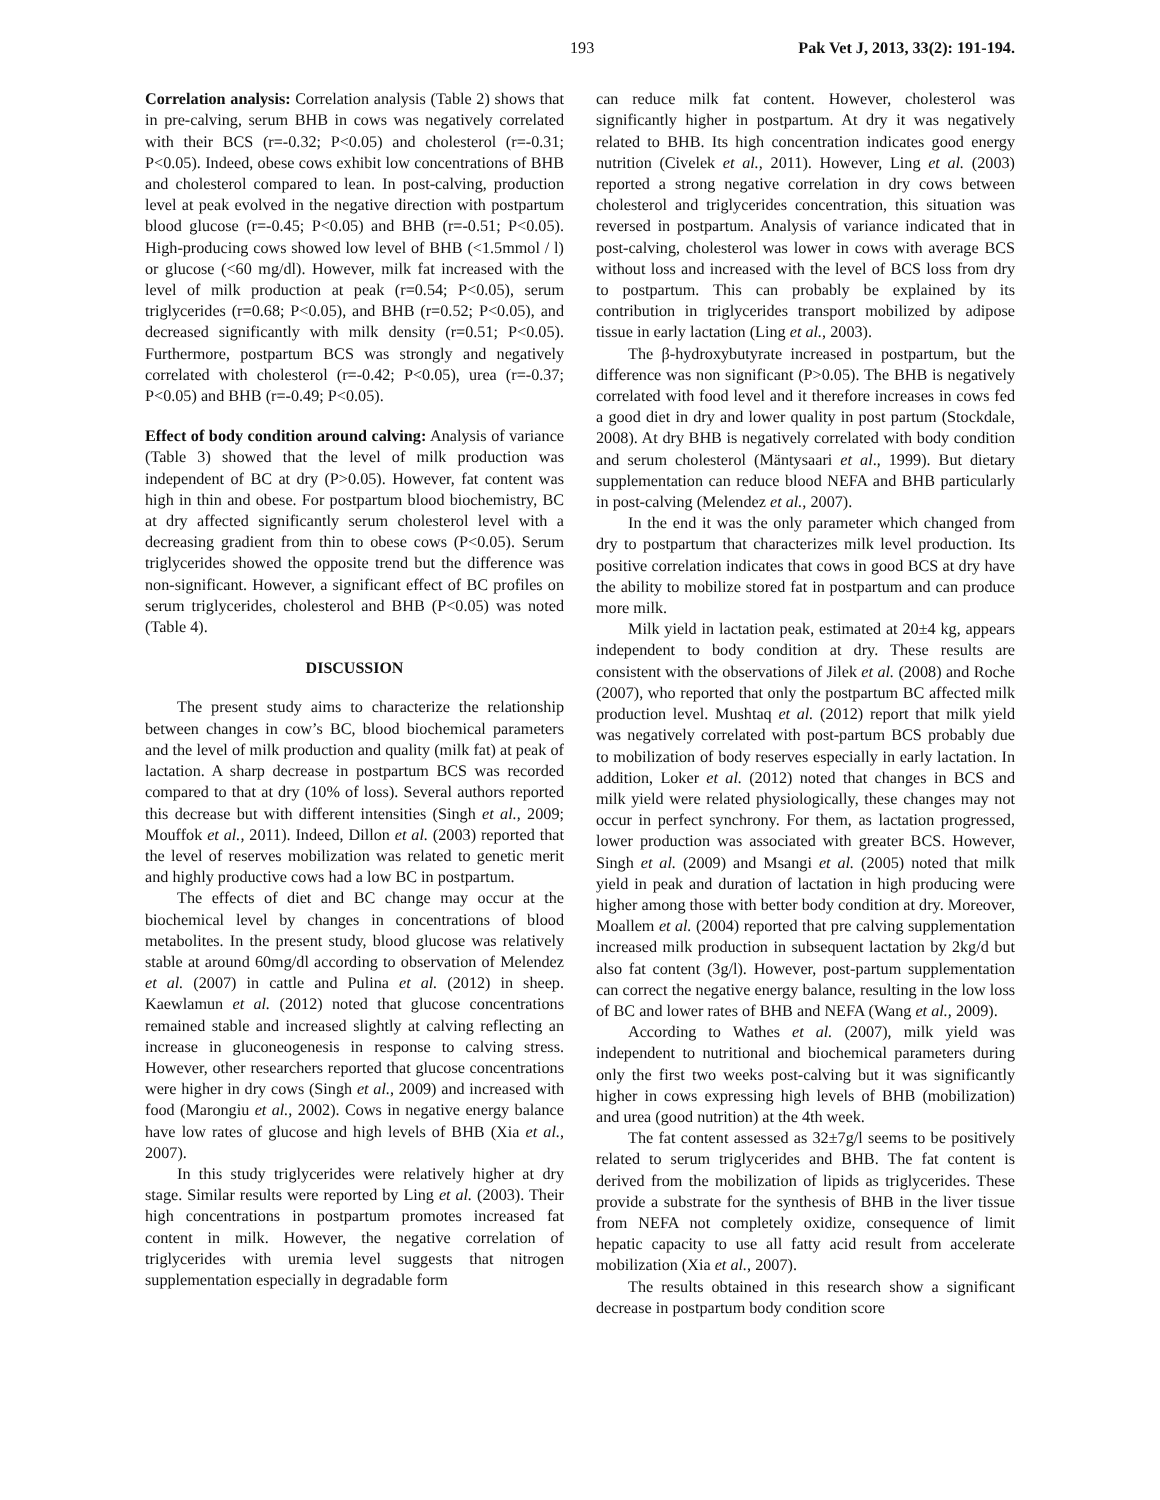193 Pak Vet J, 2013, 33(2): 191-194.
Correlation analysis: Correlation analysis (Table 2) shows that in pre-calving, serum BHB in cows was negatively correlated with their BCS (r=-0.32; P<0.05) and cholesterol (r=-0.31; P<0.05). Indeed, obese cows exhibit low concentrations of BHB and cholesterol compared to lean. In post-calving, production level at peak evolved in the negative direction with postpartum blood glucose (r=-0.45; P<0.05) and BHB (r=-0.51; P<0.05). High-producing cows showed low level of BHB (<1.5mmol / l) or glucose (<60 mg/dl). However, milk fat increased with the level of milk production at peak (r=0.54; P<0.05), serum triglycerides (r=0.68; P<0.05), and BHB (r=0.52; P<0.05), and decreased significantly with milk density (r=0.51; P<0.05). Furthermore, postpartum BCS was strongly and negatively correlated with cholesterol (r=-0.42; P<0.05), urea (r=-0.37; P<0.05) and BHB (r=-0.49; P<0.05).
Effect of body condition around calving: Analysis of variance (Table 3) showed that the level of milk production was independent of BC at dry (P>0.05). However, fat content was high in thin and obese. For postpartum blood biochemistry, BC at dry affected significantly serum cholesterol level with a decreasing gradient from thin to obese cows (P<0.05). Serum triglycerides showed the opposite trend but the difference was non-significant. However, a significant effect of BC profiles on serum triglycerides, cholesterol and BHB (P<0.05) was noted (Table 4).
DISCUSSION
The present study aims to characterize the relationship between changes in cow’s BC, blood biochemical parameters and the level of milk production and quality (milk fat) at peak of lactation. A sharp decrease in postpartum BCS was recorded compared to that at dry (10% of loss). Several authors reported this decrease but with different intensities (Singh et al., 2009; Mouffok et al., 2011). Indeed, Dillon et al. (2003) reported that the level of reserves mobilization was related to genetic merit and highly productive cows had a low BC in postpartum.
The effects of diet and BC change may occur at the biochemical level by changes in concentrations of blood metabolites. In the present study, blood glucose was relatively stable at around 60mg/dl according to observation of Melendez et al. (2007) in cattle and Pulina et al. (2012) in sheep. Kaewlamun et al. (2012) noted that glucose concentrations remained stable and increased slightly at calving reflecting an increase in gluconeogenesis in response to calving stress. However, other researchers reported that glucose concentrations were higher in dry cows (Singh et al., 2009) and increased with food (Marongiu et al., 2002). Cows in negative energy balance have low rates of glucose and high levels of BHB (Xia et al., 2007).
In this study triglycerides were relatively higher at dry stage. Similar results were reported by Ling et al. (2003). Their high concentrations in postpartum promotes increased fat content in milk. However, the negative correlation of triglycerides with uremia level suggests that nitrogen supplementation especially in degradable form
can reduce milk fat content. However, cholesterol was significantly higher in postpartum. At dry it was negatively related to BHB. Its high concentration indicates good energy nutrition (Civelek et al., 2011). However, Ling et al. (2003) reported a strong negative correlation in dry cows between cholesterol and triglycerides concentration, this situation was reversed in postpartum. Analysis of variance indicated that in post-calving, cholesterol was lower in cows with average BCS without loss and increased with the level of BCS loss from dry to postpartum. This can probably be explained by its contribution in triglycerides transport mobilized by adipose tissue in early lactation (Ling et al., 2003).
The β-hydroxybutyrate increased in postpartum, but the difference was non significant (P>0.05). The BHB is negatively correlated with food level and it therefore increases in cows fed a good diet in dry and lower quality in post partum (Stockdale, 2008). At dry BHB is negatively correlated with body condition and serum cholesterol (Mäntysaari et al., 1999). But dietary supplementation can reduce blood NEFA and BHB particularly in post-calving (Melendez et al., 2007).
In the end it was the only parameter which changed from dry to postpartum that characterizes milk level production. Its positive correlation indicates that cows in good BCS at dry have the ability to mobilize stored fat in postpartum and can produce more milk.
Milk yield in lactation peak, estimated at 20±4 kg, appears independent to body condition at dry. These results are consistent with the observations of Jilek et al. (2008) and Roche (2007), who reported that only the postpartum BC affected milk production level. Mushtaq et al. (2012) report that milk yield was negatively correlated with post-partum BCS probably due to mobilization of body reserves especially in early lactation. In addition, Loker et al. (2012) noted that changes in BCS and milk yield were related physiologically, these changes may not occur in perfect synchrony. For them, as lactation progressed, lower production was associated with greater BCS. However, Singh et al. (2009) and Msangi et al. (2005) noted that milk yield in peak and duration of lactation in high producing were higher among those with better body condition at dry. Moreover, Moallem et al. (2004) reported that pre calving supplementation increased milk production in subsequent lactation by 2kg/d but also fat content (3g/l). However, post-partum supplementation can correct the negative energy balance, resulting in the low loss of BC and lower rates of BHB and NEFA (Wang et al., 2009).
According to Wathes et al. (2007), milk yield was independent to nutritional and biochemical parameters during only the first two weeks post-calving but it was significantly higher in cows expressing high levels of BHB (mobilization) and urea (good nutrition) at the 4th week.
The fat content assessed as 32±7g/l seems to be positively related to serum triglycerides and BHB. The fat content is derived from the mobilization of lipids as triglycerides. These provide a substrate for the synthesis of BHB in the liver tissue from NEFA not completely oxidize, consequence of limit hepatic capacity to use all fatty acid result from accelerate mobilization (Xia et al., 2007).
The results obtained in this research show a significant decrease in postpartum body condition score